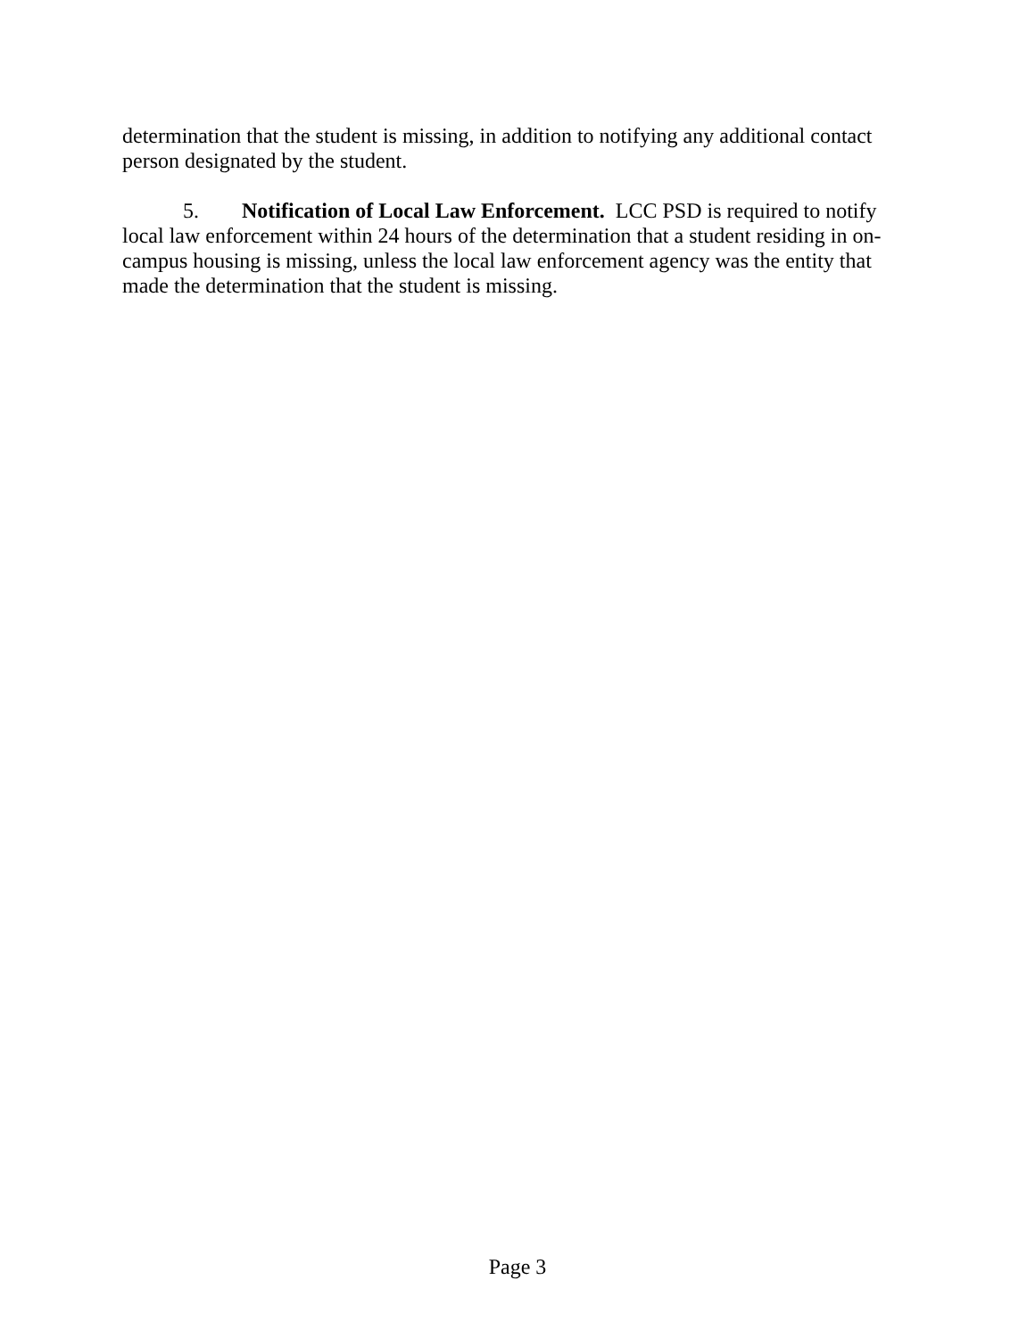determination that the student is missing, in addition to notifying any additional contact person designated by the student.
5. Notification of Local Law Enforcement. LCC PSD is required to notify local law enforcement within 24 hours of the determination that a student residing in on-campus housing is missing, unless the local law enforcement agency was the entity that made the determination that the student is missing.
Page 3